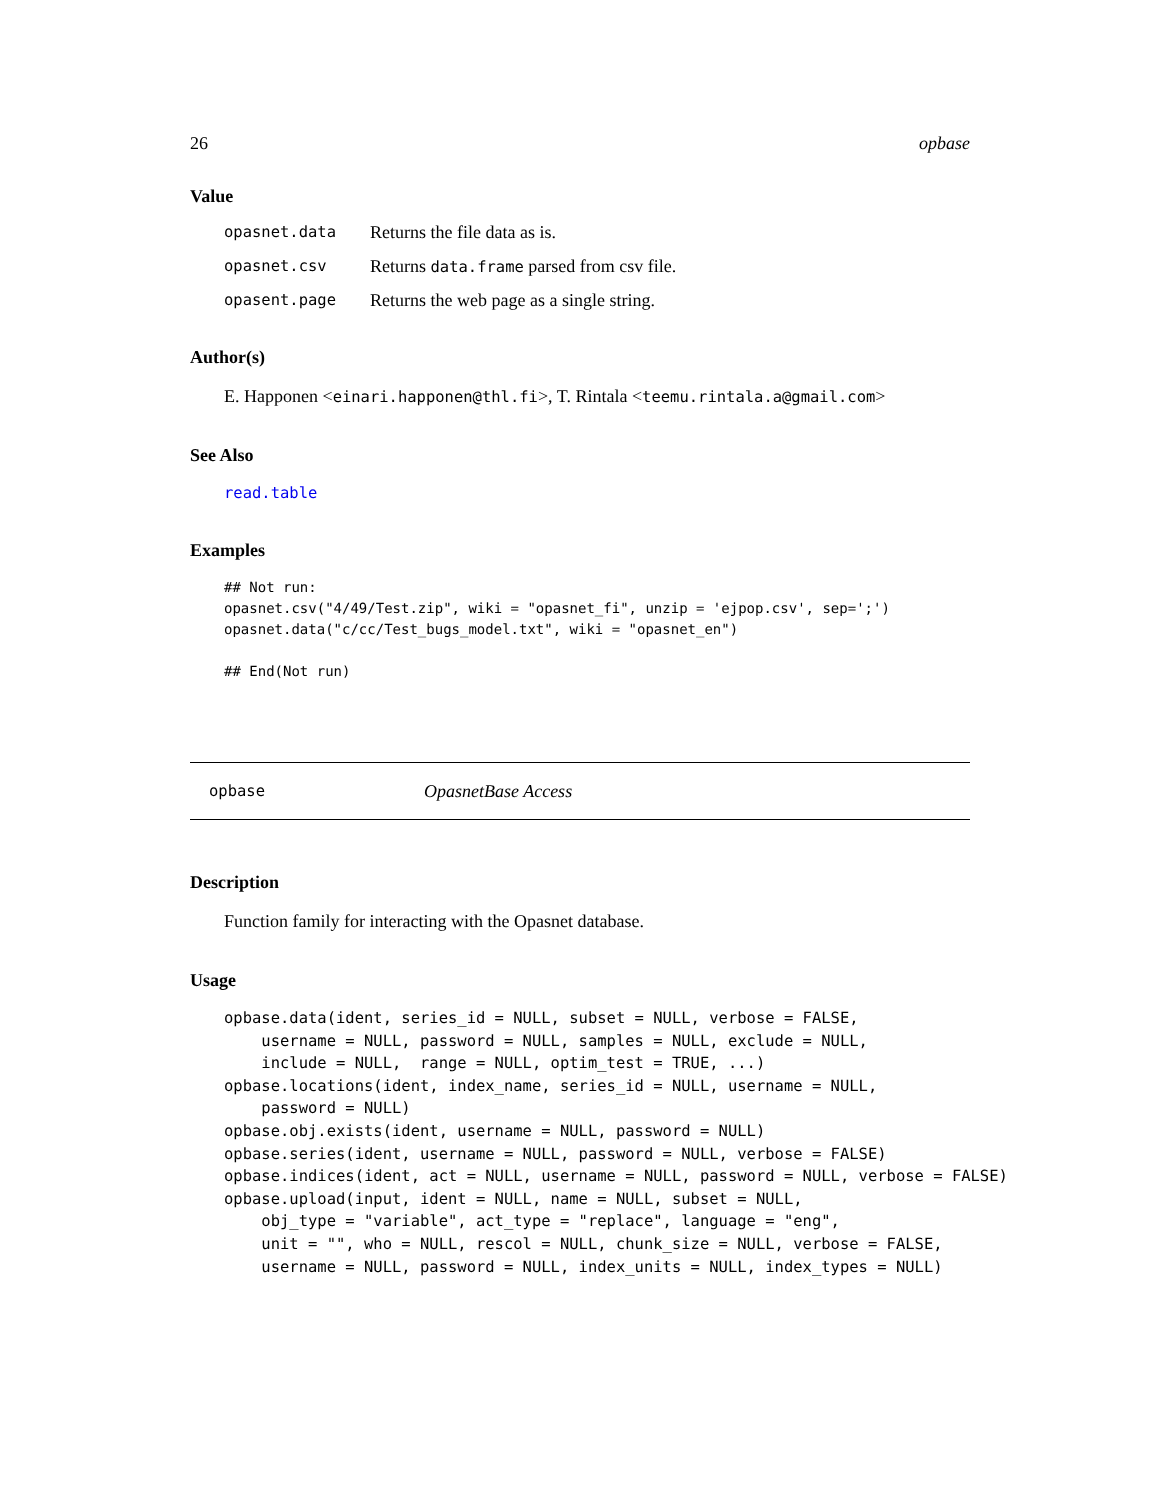26 opbase
Value
| opasnet.data | Returns the file data as is. |
| opasnet.csv | Returns data.frame parsed from csv file. |
| opasent.page | Returns the web page as a single string. |
Author(s)
E. Happonen <einari.happonen@thl.fi>, T. Rintala <teemu.rintala.a@gmail.com>
See Also
read.table
Examples
## Not run:
opasnet.csv("4/49/Test.zip", wiki = "opasnet_fi", unzip = 'ejpop.csv', sep=';')
opasnet.data("c/cc/Test_bugs_model.txt", wiki = "opasnet_en")

## End(Not run)
opbase OpasnetBase Access
Description
Function family for interacting with the Opasnet database.
Usage
opbase.data(ident, series_id = NULL, subset = NULL, verbose = FALSE,
    username = NULL, password = NULL, samples = NULL, exclude = NULL,
    include = NULL,  range = NULL, optim_test = TRUE, ...)
opbase.locations(ident, index_name, series_id = NULL, username = NULL,
    password = NULL)
opbase.obj.exists(ident, username = NULL, password = NULL)
opbase.series(ident, username = NULL, password = NULL, verbose = FALSE)
opbase.indices(ident, act = NULL, username = NULL, password = NULL, verbose = FALSE)
opbase.upload(input, ident = NULL, name = NULL, subset = NULL,
    obj_type = "variable", act_type = "replace", language = "eng",
    unit = "", who = NULL, rescol = NULL, chunk_size = NULL, verbose = FALSE,
    username = NULL, password = NULL, index_units = NULL, index_types = NULL)